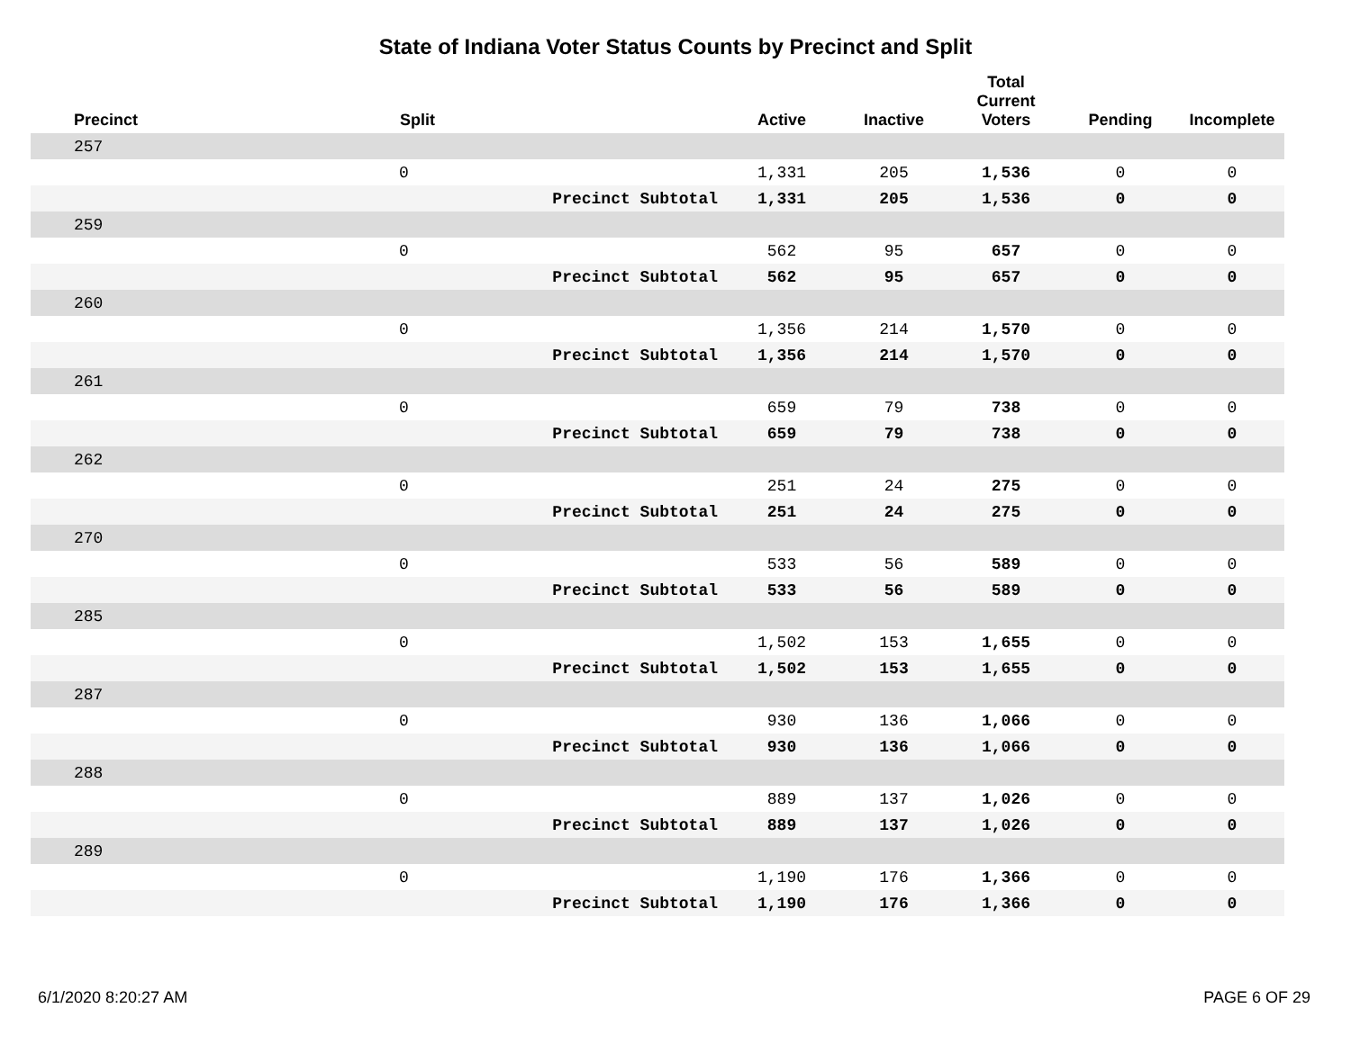State of Indiana Voter Status Counts by Precinct and Split
| Precinct | Split | | Active | Inactive | Total Current Voters | Pending | Incomplete |
| --- | --- | --- | --- | --- | --- | --- | --- |
| 257 | | | | | | | |
| | 0 | | 1,331 | 205 | 1,536 | 0 | 0 |
| | | Precinct Subtotal | 1,331 | 205 | 1,536 | 0 | 0 |
| 259 | | | | | | | |
| | 0 | | 562 | 95 | 657 | 0 | 0 |
| | | Precinct Subtotal | 562 | 95 | 657 | 0 | 0 |
| 260 | | | | | | | |
| | 0 | | 1,356 | 214 | 1,570 | 0 | 0 |
| | | Precinct Subtotal | 1,356 | 214 | 1,570 | 0 | 0 |
| 261 | | | | | | | |
| | 0 | | 659 | 79 | 738 | 0 | 0 |
| | | Precinct Subtotal | 659 | 79 | 738 | 0 | 0 |
| 262 | | | | | | | |
| | 0 | | 251 | 24 | 275 | 0 | 0 |
| | | Precinct Subtotal | 251 | 24 | 275 | 0 | 0 |
| 270 | | | | | | | |
| | 0 | | 533 | 56 | 589 | 0 | 0 |
| | | Precinct Subtotal | 533 | 56 | 589 | 0 | 0 |
| 285 | | | | | | | |
| | 0 | | 1,502 | 153 | 1,655 | 0 | 0 |
| | | Precinct Subtotal | 1,502 | 153 | 1,655 | 0 | 0 |
| 287 | | | | | | | |
| | 0 | | 930 | 136 | 1,066 | 0 | 0 |
| | | Precinct Subtotal | 930 | 136 | 1,066 | 0 | 0 |
| 288 | | | | | | | |
| | 0 | | 889 | 137 | 1,026 | 0 | 0 |
| | | Precinct Subtotal | 889 | 137 | 1,026 | 0 | 0 |
| 289 | | | | | | | |
| | 0 | | 1,190 | 176 | 1,366 | 0 | 0 |
| | | Precinct Subtotal | 1,190 | 176 | 1,366 | 0 | 0 |
6/1/2020 8:20:27 AM PAGE 6 OF 29